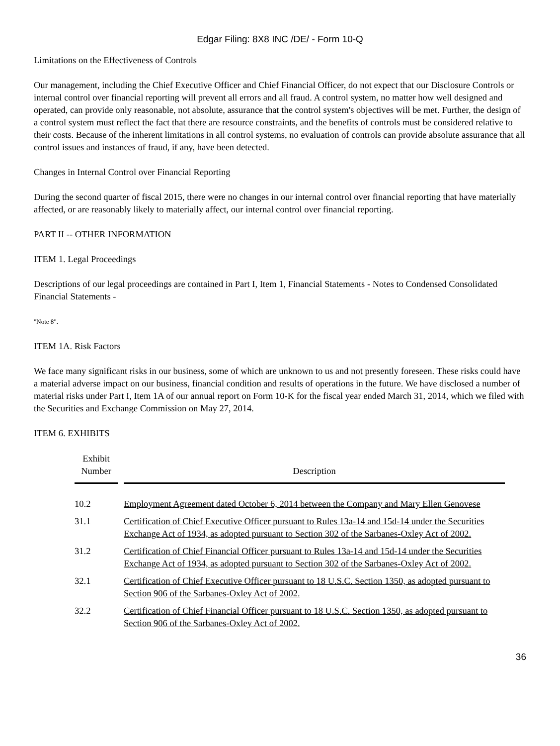Edgar Filing: 8X8 INC /DE/ - Form 10-Q
Limitations on the Effectiveness of Controls
Our management, including the Chief Executive Officer and Chief Financial Officer, do not expect that our Disclosure Controls or internal control over financial reporting will prevent all errors and all fraud. A control system, no matter how well designed and operated, can provide only reasonable, not absolute, assurance that the control system's objectives will be met. Further, the design of a control system must reflect the fact that there are resource constraints, and the benefits of controls must be considered relative to their costs. Because of the inherent limitations in all control systems, no evaluation of controls can provide absolute assurance that all control issues and instances of fraud, if any, have been detected.
Changes in Internal Control over Financial Reporting
During the second quarter of fiscal 2015, there were no changes in our internal control over financial reporting that have materially affected, or are reasonably likely to materially affect, our internal control over financial reporting.
PART II -- OTHER INFORMATION
ITEM 1. Legal Proceedings
Descriptions of our legal proceedings are contained in Part I, Item 1, Financial Statements - Notes to Condensed Consolidated Financial Statements -
"Note 8".
ITEM 1A. Risk Factors
We face many significant risks in our business, some of which are unknown to us and not presently foreseen. These risks could have a material adverse impact on our business, financial condition and results of operations in the future. We have disclosed a number of material risks under Part I, Item 1A of our annual report on Form 10-K for the fiscal year ended March 31, 2014, which we filed with the Securities and Exchange Commission on May 27, 2014.
ITEM 6. EXHIBITS
| Exhibit Number | Description |
| --- | --- |
| 10.2 | Employment Agreement dated October 6, 2014 between the Company and Mary Ellen Genovese |
| 31.1 | Certification of Chief Executive Officer pursuant to Rules 13a-14 and 15d-14 under the Securities Exchange Act of 1934, as adopted pursuant to Section 302 of the Sarbanes-Oxley Act of 2002. |
| 31.2 | Certification of Chief Financial Officer pursuant to Rules 13a-14 and 15d-14 under the Securities Exchange Act of 1934, as adopted pursuant to Section 302 of the Sarbanes-Oxley Act of 2002. |
| 32.1 | Certification of Chief Executive Officer pursuant to 18 U.S.C. Section 1350, as adopted pursuant to Section 906 of the Sarbanes-Oxley Act of 2002. |
| 32.2 | Certification of Chief Financial Officer pursuant to 18 U.S.C. Section 1350, as adopted pursuant to Section 906 of the Sarbanes-Oxley Act of 2002. |
36